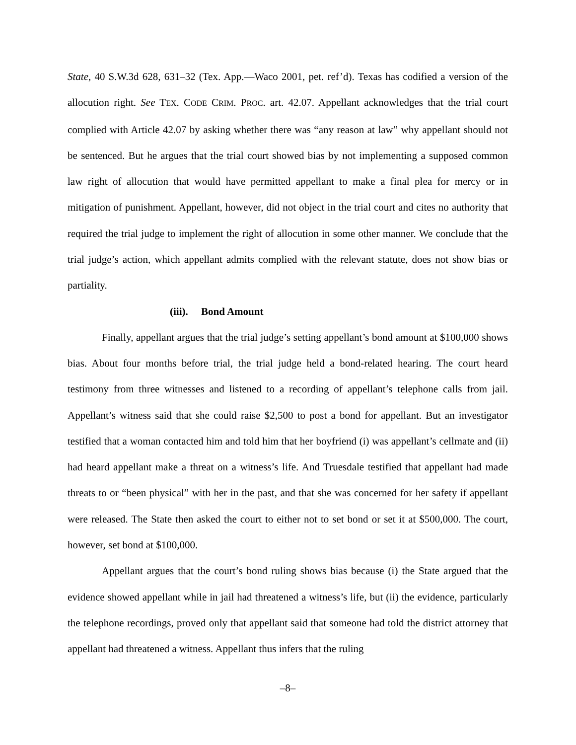State, 40 S.W.3d 628, 631–32 (Tex. App.—Waco 2001, pet. ref’d). Texas has codified a version of the allocution right. See TEX. CODE CRIM. PROC. art. 42.07. Appellant acknowledges that the trial court complied with Article 42.07 by asking whether there was “any reason at law” why appellant should not be sentenced. But he argues that the trial court showed bias by not implementing a supposed common law right of allocution that would have permitted appellant to make a final plea for mercy or in mitigation of punishment. Appellant, however, did not object in the trial court and cites no authority that required the trial judge to implement the right of allocution in some other manner. We conclude that the trial judge’s action, which appellant admits complied with the relevant statute, does not show bias or partiality.
(iii). Bond Amount
Finally, appellant argues that the trial judge’s setting appellant’s bond amount at $100,000 shows bias. About four months before trial, the trial judge held a bond-related hearing. The court heard testimony from three witnesses and listened to a recording of appellant’s telephone calls from jail. Appellant’s witness said that she could raise $2,500 to post a bond for appellant. But an investigator testified that a woman contacted him and told him that her boyfriend (i) was appellant’s cellmate and (ii) had heard appellant make a threat on a witness’s life. And Truesdale testified that appellant had made threats to or “been physical” with her in the past, and that she was concerned for her safety if appellant were released. The State then asked the court to either not to set bond or set it at $500,000. The court, however, set bond at $100,000.
Appellant argues that the court’s bond ruling shows bias because (i) the State argued that the evidence showed appellant while in jail had threatened a witness’s life, but (ii) the evidence, particularly the telephone recordings, proved only that appellant said that someone had told the district attorney that appellant had threatened a witness. Appellant thus infers that the ruling
–8–